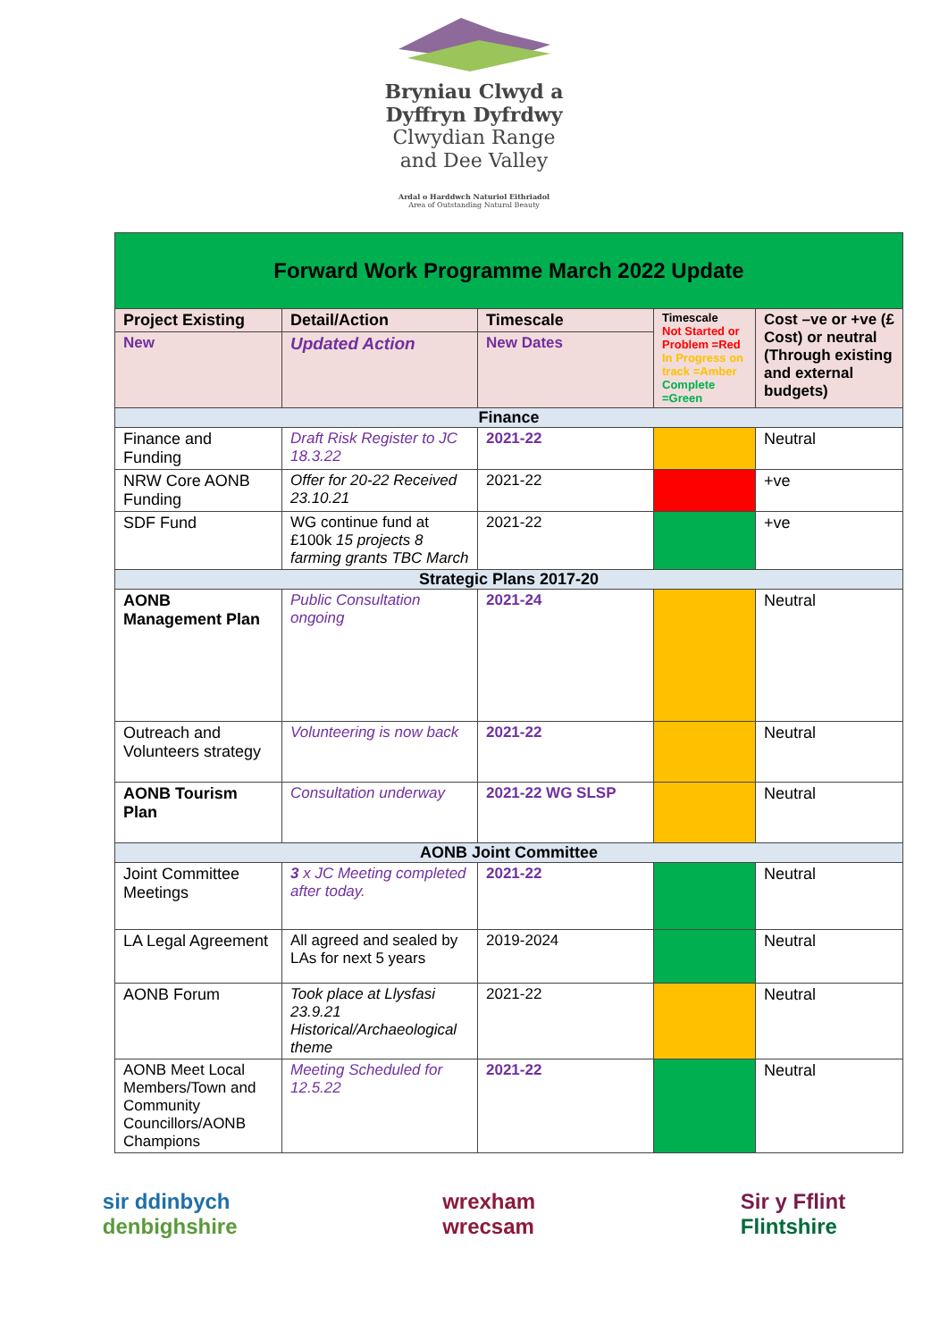Bryniau Clwyd a
Dyffryn Dyfrdwy
Clwydian Range
and Dee Valley
Ardal o Harddwch Naturiol Eithriadol
Area of Outstanding Natural Beauty
| Forward Work Programme March 2022 Update | | | | |
| Project Existing | Detail/Action | Timescale | Timescale Not Started or Problem =Red In Progress on track =Amber Complete =Green | Cost –ve or +ve (£ Cost) or neutral (Through existing and external budgets) |
| New | Updated Action | New Dates | | |
| Finance | | | | |
| Finance and Funding | Draft Risk Register to JC 18.3.22 | 2021-22 | | Neutral |
| NRW Core AONB Funding | Offer for 20-22 Received 23.10.21 | 2021-22 | | +ve |
| SDF Fund | WG continue fund at £100k 15 projects 8 farming grants TBC March | 2021-22 | | +ve |
| Strategic Plans 2017-20 | | | | |
| AONB Management Plan | Public Consultation ongoing | 2021-24 | | Neutral |
| Outreach and Volunteers strategy | Volunteering is now back | 2021-22 | | Neutral |
| AONB Tourism Plan | Consultation underway | 2021-22 WG SLSP | | Neutral |
| AONB Joint Committee | | | | |
| Joint Committee Meetings | 3 x JC Meeting completed after today. | 2021-22 | | Neutral |
| LA Legal Agreement | All agreed and sealed by LAs for next 5 years | 2019-2024 | | Neutral |
| AONB Forum | Took place at Llysfasi 23.9.21 Historical/Archaeological theme | 2021-22 | | Neutral |
| AONB Meet Local Members/Town and Community Councillors/AONB Champions | Meeting Scheduled for 12.5.22 | 2021-22 | | Neutral |
sir ddinbych
denbighshire
wrexham
wrecsam
Sir y Fflint
Flintshire